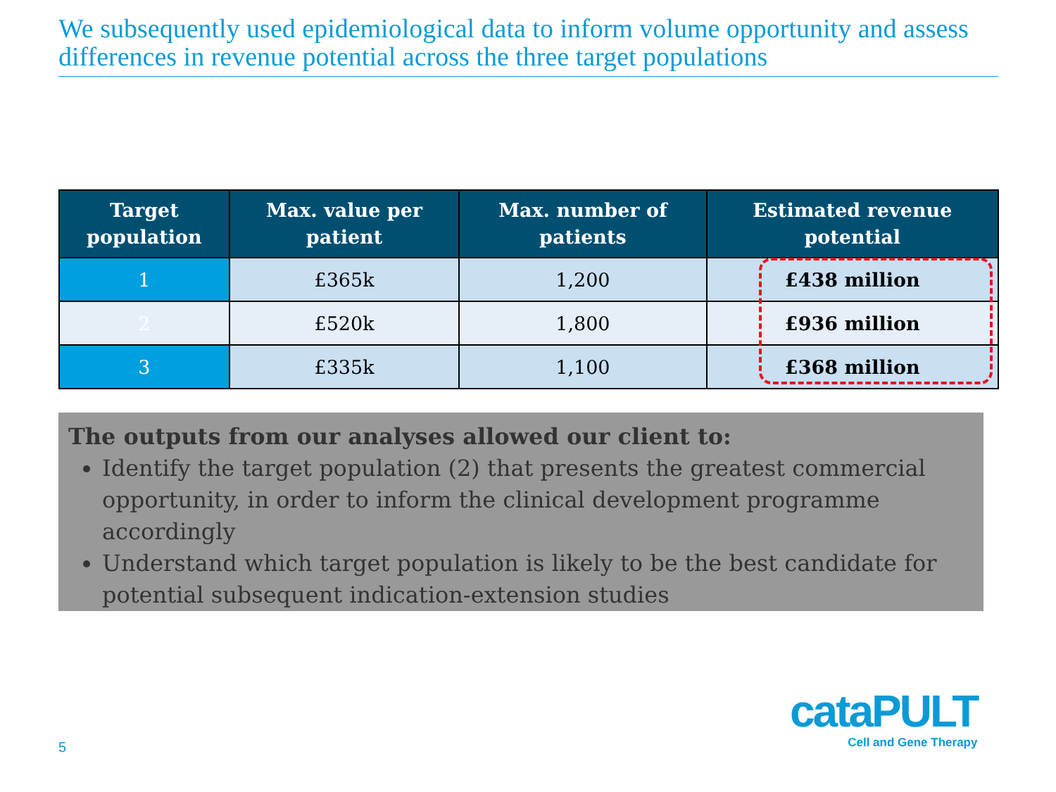We subsequently used epidemiological data to inform volume opportunity and assess differences in revenue potential across the three target populations
| Target population | Max. value per patient | Max. number of patients | Estimated revenue potential |
| --- | --- | --- | --- |
| 1 | £365k | 1,200 | £438 million |
| 2 | £520k | 1,800 | £936 million |
| 3 | £335k | 1,100 | £368 million |
The outputs from our analyses allowed our client to:
Identify the target population (2) that presents the greatest commercial opportunity, in order to inform the clinical development programme accordingly
Understand which target population is likely to be the best candidate for potential subsequent indication-extension studies
5
cataPULT
Cell and Gene Therapy